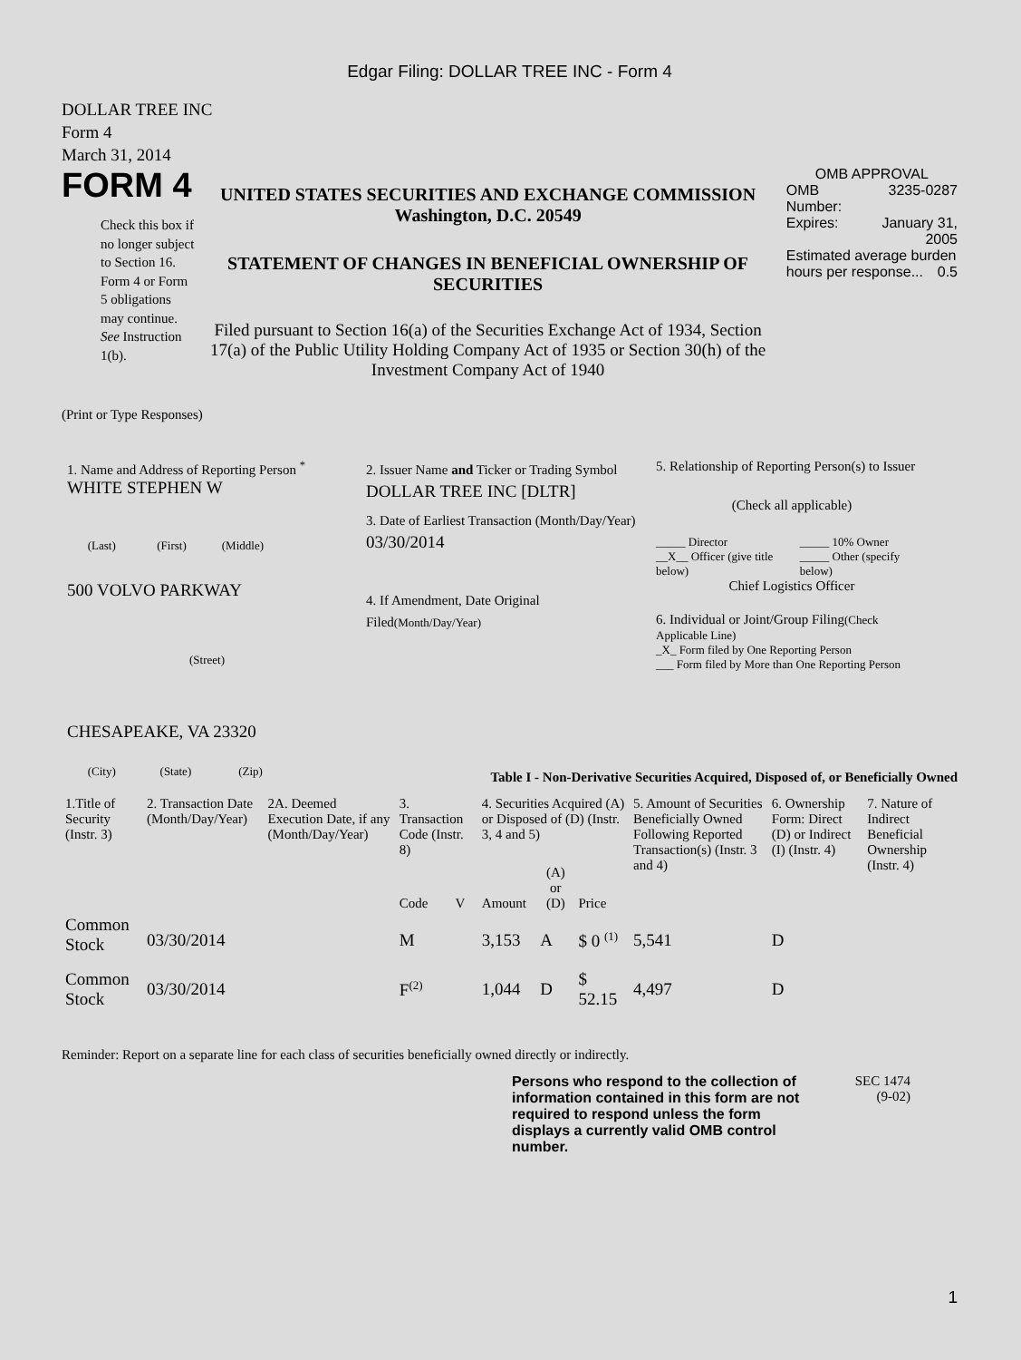Edgar Filing: DOLLAR TREE INC - Form 4
DOLLAR TREE INC
Form 4
March 31, 2014
FORM 4
Check this box if no longer subject to Section 16. Form 4 or Form 5 obligations may continue. See Instruction 1(b).
UNITED STATES SECURITIES AND EXCHANGE COMMISSION
Washington, D.C. 20549
STATEMENT OF CHANGES IN BENEFICIAL OWNERSHIP OF SECURITIES
Filed pursuant to Section 16(a) of the Securities Exchange Act of 1934, Section 17(a) of the Public Utility Holding Company Act of 1935 or Section 30(h) of the Investment Company Act of 1940
OMB APPROVAL
| OMB Number: | 3235-0287 |
| Expires: | January 31, 2005 |
| Estimated average burden hours per response... 0.5 | |
(Print or Type Responses)
1. Name and Address of Reporting Person <sup>*</sup>
WHITE STEPHEN W
(Last) (First) (Middle)
500 VOLVO PARKWAY
(Street)
CHESAPEAKE, VA 23320
(City) (State) (Zip)
2. Issuer Name and Ticker or Trading Symbol
DOLLAR TREE INC [DLTR]
3. Date of Earliest Transaction (Month/Day/Year)
03/30/2014
4. If Amendment, Date Original Filed(Month/Day/Year)
5. Relationship of Reporting Person(s) to Issuer
(Check all applicable)
| _____ Director | _____ 10% Owner |
| __X__ Officer (give title below) | _____ Other (specify below) |
Chief Logistics Officer
6. Individual or Joint/Group Filing(Check Applicable Line)
_X_ Form filed by One Reporting Person
___ Form filed by More than One Reporting Person
Table I - Non-Derivative Securities Acquired, Disposed of, or Beneficially Owned
| 1.Title of Security (Instr. 3) | 2. Transaction Date (Month/Day/Year) | 2A. Deemed Execution Date, if any (Month/Day/Year) | 3. Transaction Code (Instr. 8) | | 4. Securities Acquired (A) or Disposed of (D) (Instr. 3, 4 and 5) | | | 5. Amount of Securities Beneficially Owned Following Reported Transaction(s) (Instr. 3 and 4) | 6. Ownership Form: Direct (D) or Indirect (I) (Instr. 4) | 7. Nature of Indirect Beneficial Ownership (Instr. 4) |
| --- | --- | --- | --- | --- | --- | --- | --- | --- | --- | --- |
| | | | Code | V | Amount | (A) or (D) | Price | | | |
| Common Stock | 03/30/2014 | | M | | 3,153 | A | $ 0 <sup>(1)</sup> | 5,541 | D | |
| Common Stock | 03/30/2014 | | F<sup>(2)</sup> | | 1,044 | D | $ 52.15 | 4,497 | D | |
Reminder: Report on a separate line for each class of securities beneficially owned directly or indirectly.
Persons who respond to the collection of information contained in this form are not required to respond unless the form displays a currently valid OMB control number.
SEC 1474
(9-02)
1